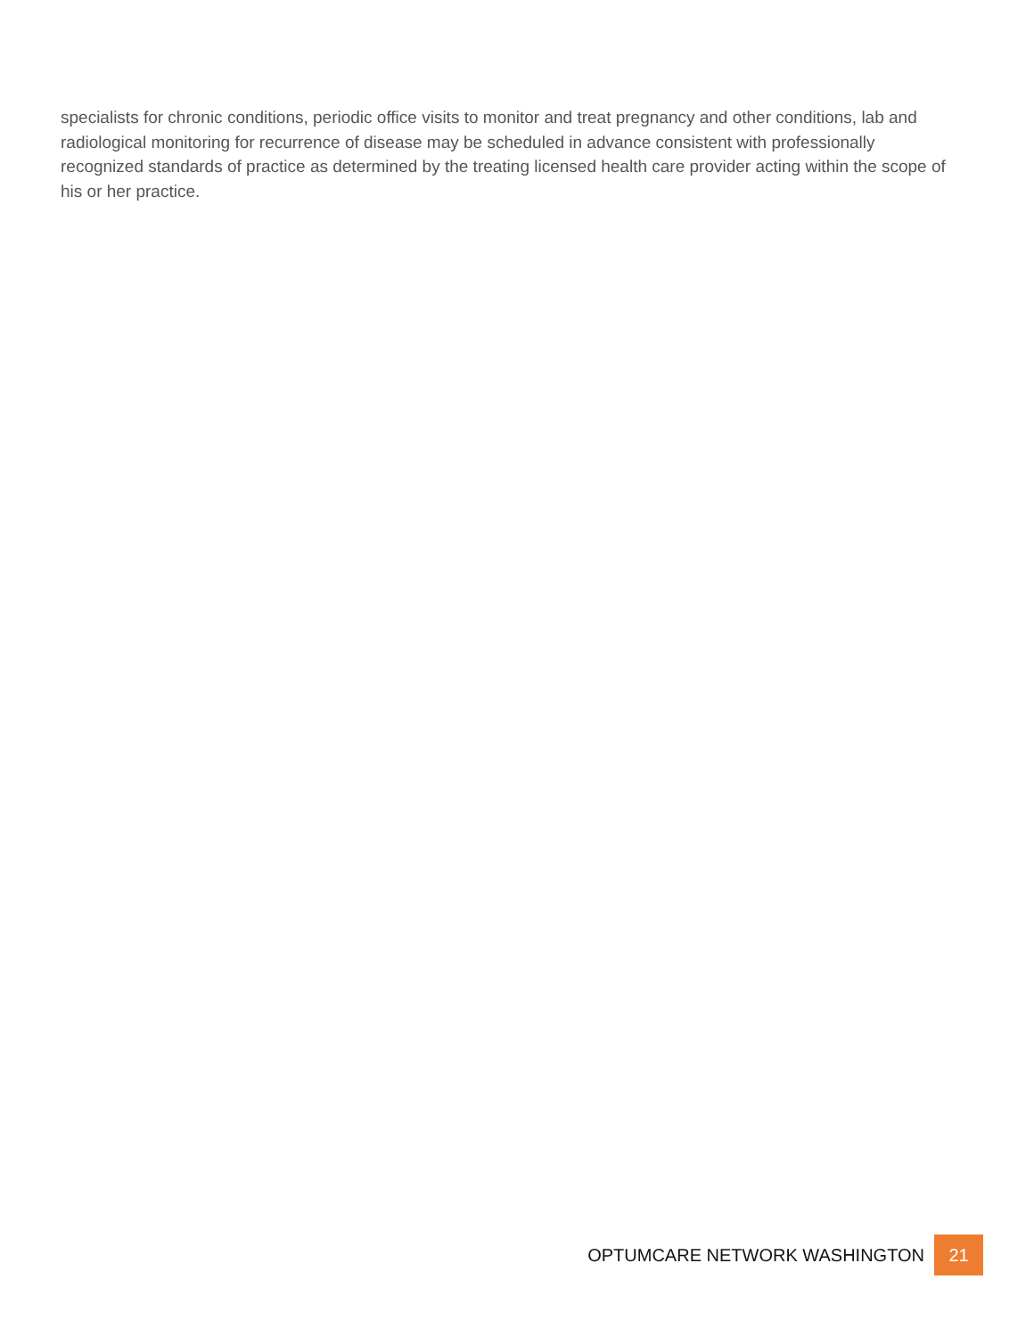specialists for chronic conditions, periodic office visits to monitor and treat pregnancy and other conditions, lab and radiological monitoring for recurrence of disease may be scheduled in advance consistent with professionally recognized standards of practice as determined by the treating licensed health care provider acting within the scope of his or her practice.
OPTUMCARE NETWORK WASHINGTON 21